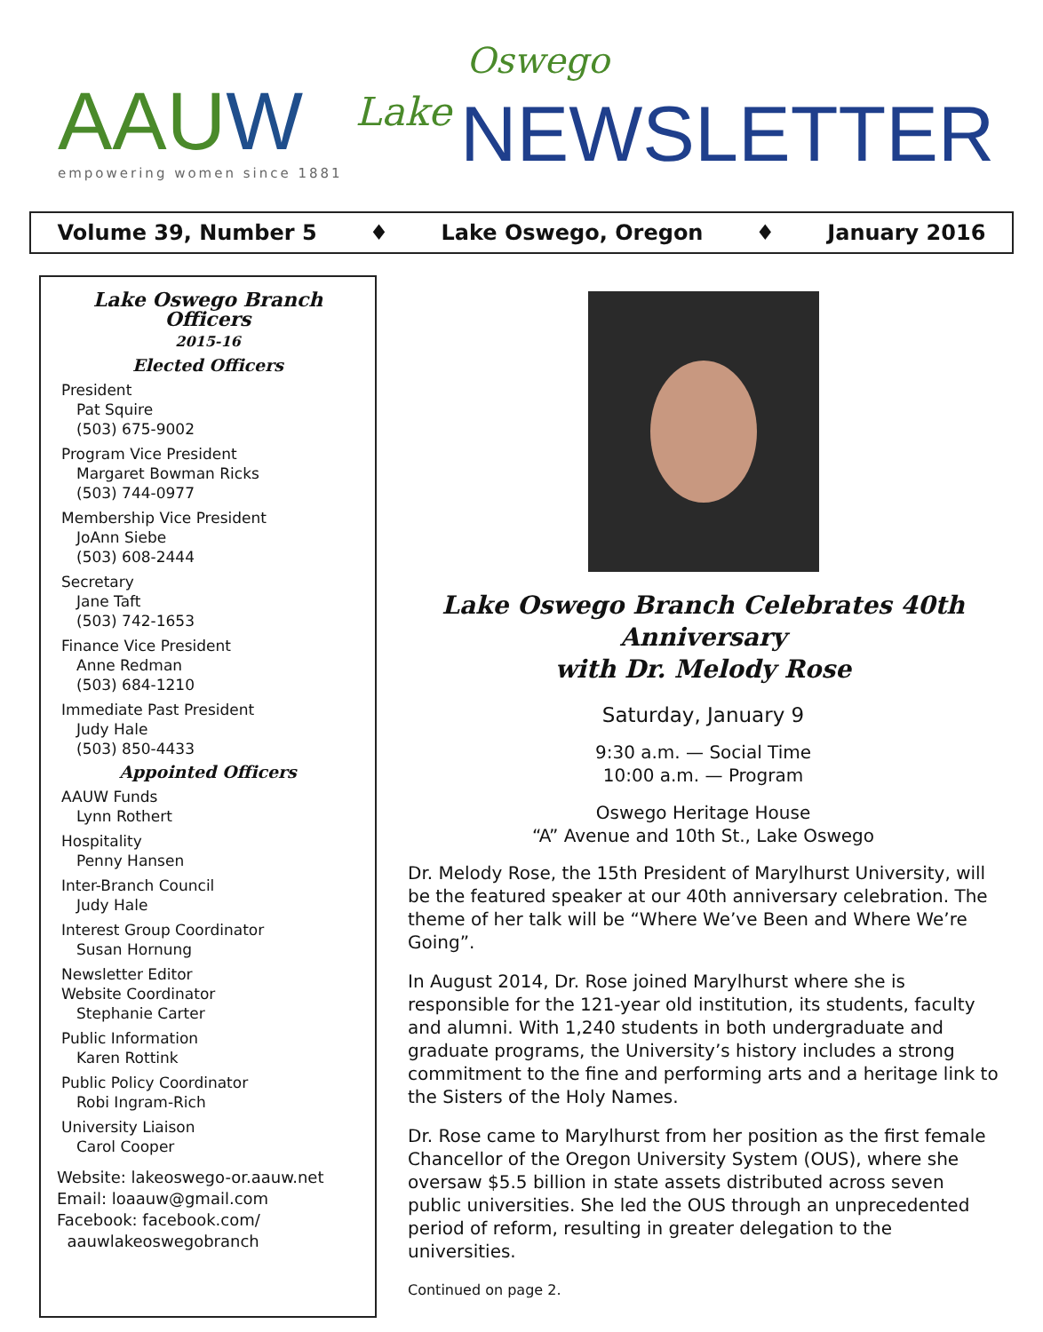AAUW empowering women since 1881
Oswego
Lake NEWSLETTER
Volume 39, Number 5 ♦ Lake Oswego, Oregon ♦ January 2016
Lake Oswego Branch Officers
2015-16
Elected Officers
President
Pat Squire
(503) 675-9002
Program Vice President
Margaret Bowman Ricks
(503) 744-0977
Membership Vice President
JoAnn Siebe
(503) 608-2444
Secretary
Jane Taft
(503) 742-1653
Finance Vice President
Anne Redman
(503) 684-1210
Immediate Past President
Judy Hale
(503) 850-4433
Appointed Officers
AAUW Funds
Lynn Rothert
Hospitality
Penny Hansen
Inter-Branch Council
Judy Hale
Interest Group Coordinator
Susan Hornung
Newsletter Editor
Website Coordinator
Stephanie Carter
Public Information
Karen Rottink
Public Policy Coordinator
Robi Ingram-Rich
University Liaison
Carol Cooper
Website: lakeoswego-or.aauw.net
Email: loaauw@gmail.com
Facebook: facebook.com/
aauwlakeoswegobranch
Lake Oswego Branch Celebrates 40th Anniversary
with Dr. Melody Rose
Saturday, January 9
9:30 a.m. — Social Time
10:00 a.m. — Program
Oswego Heritage House
“A” Avenue and 10th St., Lake Oswego
Dr. Melody Rose, the 15th President of Marylhurst University, will be the featured speaker at our 40th anniversary celebration. The theme of her talk will be “Where We’ve Been and Where We’re Going”.
In August 2014, Dr. Rose joined Marylhurst where she is responsible for the 121-year old institution, its students, faculty and alumni. With 1,240 students in both undergraduate and graduate programs, the University’s history includes a strong commitment to the fine and performing arts and a heritage link to the Sisters of the Holy Names.
Dr. Rose came to Marylhurst from her position as the first female Chancellor of the Oregon University System (OUS), where she oversaw $5.5 billion in state assets distributed across seven public universities. She led the OUS through an unprecedented period of reform, resulting in greater delegation to the universities.
Continued on page 2.